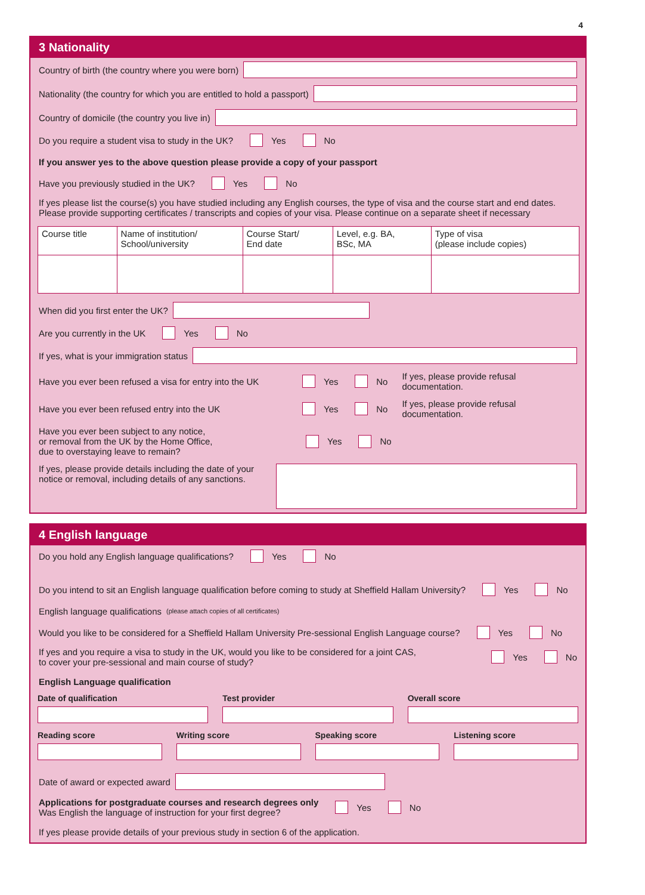4
3 Nationality
Country of birth (the country where you were born)
Nationality (the country for which you are entitled to hold a passport)
Country of domicile (the country you live in)
Do you require a student visa to study in the UK? Yes No
If you answer yes to the above question please provide a copy of your passport
Have you previously studied in the UK? Yes No
If yes please list the course(s) you have studied including any English courses, the type of visa and the course start and end dates. Please provide supporting certificates / transcripts and copies of your visa. Please continue on a separate sheet if necessary
| Course title | Name of institution/ School/university | Course Start/ End date | Level, e.g. BA, BSc, MA | Type of visa (please include copies) |
When did you first enter the UK?
Are you currently in the UK Yes No
If yes, what is your immigration status
Have you ever been refused a visa for entry into the UK Yes No If yes, please provide refusal documentation.
Have you ever been refused entry into the UK Yes No If yes, please provide refusal documentation.
Have you ever been subject to any notice,
or removal from the UK by the Home Office,
due to overstaying leave to remain? Yes No
If yes, please provide details including the date of your notice or removal, including details of any sanctions.
4 English language
Do you hold any English language qualifications? Yes No
Do you intend to sit an English language qualification before coming to study at Sheffield Hallam University? Yes No
English language qualifications (please attach copies of all certificates)
Would you like to be considered for a Sheffield Hallam University Pre-sessional English Language course? Yes No
If yes and you require a visa to study in the UK, would you like to be considered for a joint CAS,
to cover your pre-sessional and main course of study? Yes No
English Language qualification
Date of qualification Test provider Overall score
Reading score Writing score Speaking score Listening score
Date of award or expected award
Applications for postgraduate courses and research degrees only
Was English the language of instruction for your first degree? Yes No
If yes please provide details of your previous study in section 6 of the application.